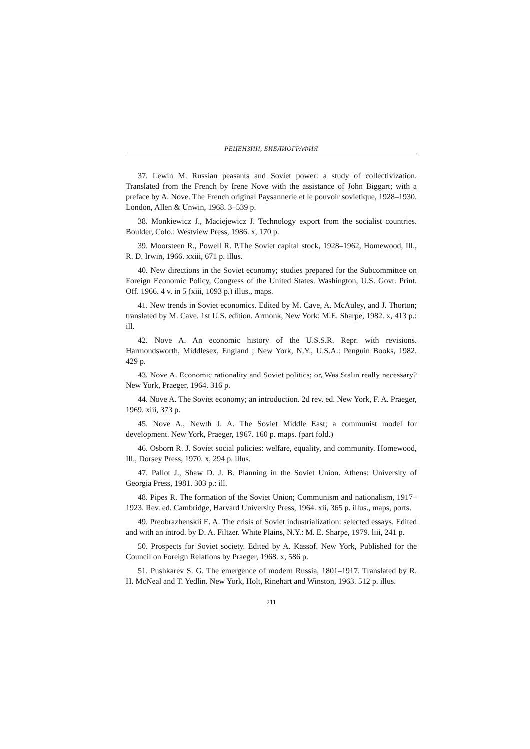РЕЦЕНЗИИ, БИБЛИОГРАФИЯ
37. Lewin M. Russian peasants and Soviet power: a study of collectivization. Translated from the French by Irene Nove with the assistance of John Biggart; with a preface by A. Nove. The French original Paysannerie et le pouvoir sovietique, 1928–1930. London, Allen & Unwin, 1968. 3–539 p.
38. Monkiewicz J., Maciejewicz J. Technology export from the socialist countries. Boulder, Colo.: Westview Press, 1986. x, 170 p.
39. Moorsteen R., Powell R. P.The Soviet capital stock, 1928–1962, Homewood, Ill., R. D. Irwin, 1966. xxiii, 671 p. illus.
40. New directions in the Soviet economy; studies prepared for the Subcommittee on Foreign Economic Policy, Congress of the United States. Washington, U.S. Govt. Print. Off. 1966. 4 v. in 5 (xiii, 1093 p.) illus., maps.
41. New trends in Soviet economics. Edited by M. Cave, A. McAuley, and J. Thorton; translated by M. Cave. 1st U.S. edition. Armonk, New York: M.E. Sharpe, 1982. x, 413 p.: ill.
42. Nove A. An economic history of the U.S.S.R. Repr. with revisions. Harmondsworth, Middlesex, England ; New York, N.Y., U.S.A.: Penguin Books, 1982. 429 p.
43. Nove A. Economic rationality and Soviet politics; or, Was Stalin really necessary? New York, Praeger, 1964. 316 p.
44. Nove A. The Soviet economy; an introduction. 2d rev. ed. New York, F. A. Praeger, 1969. xiii, 373 p.
45. Nove A., Newth J. A. The Soviet Middle East; a communist model for development. New York, Praeger, 1967. 160 p. maps. (part fold.)
46. Osborn R. J. Soviet social policies: welfare, equality, and community. Homewood, Ill., Dorsey Press, 1970. x, 294 p. illus.
47. Pallot J., Shaw D. J. B. Planning in the Soviet Union. Athens: University of Georgia Press, 1981. 303 p.: ill.
48. Pipes R. The formation of the Soviet Union; Communism and nationalism, 1917–1923. Rev. ed. Cambridge, Harvard University Press, 1964. xii, 365 p. illus., maps, ports.
49. Preobrazhenskii E. A. The crisis of Soviet industrialization: selected essays. Edited and with an introd. by D. A. Filtzer. White Plains, N.Y.: M. E. Sharpe, 1979. liii, 241 p.
50. Prospects for Soviet society. Edited by A. Kassof. New York, Published for the Council on Foreign Relations by Praeger, 1968. x, 586 p.
51. Pushkarev S. G. The emergence of modern Russia, 1801–1917. Translated by R. H. McNeal and T. Yedlin. New York, Holt, Rinehart and Winston, 1963. 512 p. illus.
211